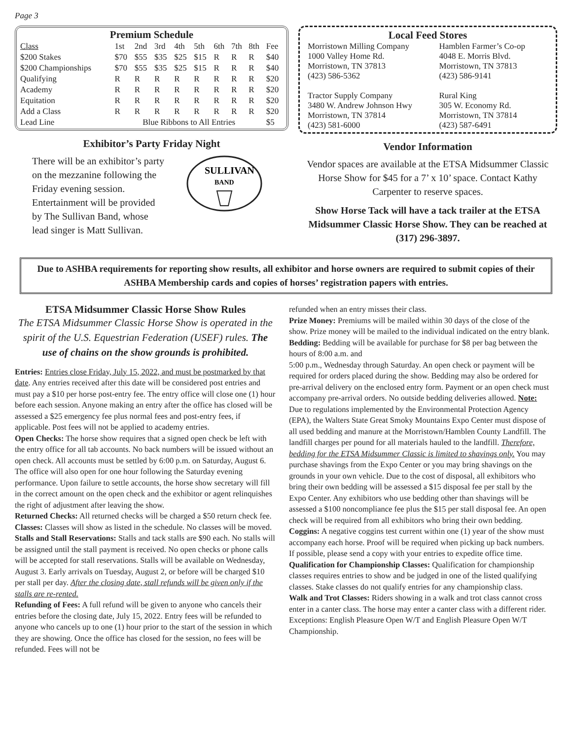Page 3
Premium Schedule
| Class | 1st | 2nd | 3rd | 4th | 5th | 6th | 7th | 8th | Fee |
| --- | --- | --- | --- | --- | --- | --- | --- | --- | --- |
| $200 Stakes | $70 | $55 | $35 | $25 | $15 | R | R | R | $40 |
| $200 Championships | $70 | $55 | $35 | $25 | $15 | R | R | R | $40 |
| Qualifying | R | R | R | R | R | R | R | R | $20 |
| Academy | R | R | R | R | R | R | R | R | $20 |
| Equitation | R | R | R | R | R | R | R | R | $20 |
| Add a Class | R | R | R | R | R | R | R | R | $20 |
| Lead Line | Blue Ribbons to All Entries | | | | | | | | $5 |
Exhibitor’s Party Friday Night
There will be an exhibitor’s party on the mezzanine following the Friday evening session. Entertainment will be provided by The Sullivan Band, whose lead singer is Matt Sullivan.
SULLIVAN
BAND
Local Feed Stores
| Morristown Milling Company | Hamblen Farmer’s Co-op |
| 1000 Valley Home Rd. | 4048 E. Morris Blvd. |
| Morristown, TN 37813 | Morristown, TN 37813 |
| (423) 586-5362 | (423) 586-9141 |
| Tractor Supply Company | Rural King |
| 3480 W. Andrew Johnson Hwy | 305 W. Economy Rd. |
| Morristown, TN 37814 | Morristown, TN 37814 |
| (423) 581-6000 | (423) 587-6491 |
Vendor Information
Vendor spaces are available at the ETSA Midsummer Classic Horse Show for $45 for a 7’ x 10’ space. Contact Kathy Carpenter to reserve spaces.
Show Horse Tack will have a tack trailer at the ETSA Midsummer Classic Horse Show. They can be reached at (317) 296-3897.
Due to ASHBA requirements for reporting show results, all exhibitor and horse owners are required to submit copies of their ASHBA Membership cards and copies of horses’ registration papers with entries.
ETSA Midsummer Classic Horse Show Rules
The ETSA Midsummer Classic Horse Show is operated in the spirit of the U.S. Equestrian Federation (USEF) rules. The use of chains on the show grounds is prohibited.
Entries: Entries close Friday, July 15, 2022, and must be postmarked by that date. Any entries received after this date will be considered post entries and must pay a $10 per horse post-entry fee. The entry office will close one (1) hour before each session. Anyone making an entry after the office has closed will be assessed a $25 emergency fee plus normal fees and post-entry fees, if applicable. Post fees will not be applied to academy entries.
Open Checks: The horse show requires that a signed open check be left with the entry office for all tab accounts. No back numbers will be issued without an open check. All accounts must be settled by 6:00 p.m. on Saturday, August 6. The office will also open for one hour following the Saturday evening performance. Upon failure to settle accounts, the horse show secretary will fill in the correct amount on the open check and the exhibitor or agent relinquishes the right of adjustment after leaving the show.
Returned Checks: All returned checks will be charged a $50 return check fee.
Classes: Classes will show as listed in the schedule. No classes will be moved.
Stalls and Stall Reservations: Stalls and tack stalls are $90 each. No stalls will be assigned until the stall payment is received. No open checks or phone calls will be accepted for stall reservations. Stalls will be available on Wednesday, August 3. Early arrivals on Tuesday, August 2, or before will be charged $10 per stall per day. After the closing date, stall refunds will be given only if the stalls are re-rented.
Refunding of Fees: A full refund will be given to anyone who cancels their entries before the closing date, July 15, 2022. Entry fees will be refunded to anyone who cancels up to one (1) hour prior to the start of the session in which they are showing. Once the office has closed for the session, no fees will be refunded. Fees will not be
refunded when an entry misses their class.
Prize Money: Premiums will be mailed within 30 days of the close of the show. Prize money will be mailed to the individual indicated on the entry blank.
Bedding: Bedding will be available for purchase for $8 per bag between the hours of 8:00 a.m. and
5:00 p.m., Wednesday through Saturday. An open check or payment will be required for orders placed during the show. Bedding may also be ordered for pre-arrival delivery on the enclosed entry form. Payment or an open check must accompany pre-arrival orders. No outside bedding deliveries allowed. Note: Due to regulations implemented by the Environmental Protection Agency (EPA), the Walters State Great Smoky Mountains Expo Center must dispose of all used bedding and manure at the Morristown/Hamblen County Landfill. The landfill charges per pound for all materials hauled to the landfill. Therefore, bedding for the ETSA Midsummer Classic is limited to shavings only. You may purchase shavings from the Expo Center or you may bring shavings on the grounds in your own vehicle. Due to the cost of disposal, all exhibitors who bring their own bedding will be assessed a $15 disposal fee per stall by the Expo Center. Any exhibitors who use bedding other than shavings will be assessed a $100 noncompliance fee plus the $15 per stall disposal fee. An open check will be required from all exhibitors who bring their own bedding.
Coggins: A negative coggins test current within one (1) year of the show must accompany each horse. Proof will be required when picking up back numbers. If possible, please send a copy with your entries to expedite office time.
Qualification for Championship Classes: Qualification for championship classes requires entries to show and be judged in one of the listed qualifying classes. Stake classes do not qualify entries for any championship class.
Walk and Trot Classes: Riders showing in a walk and trot class cannot cross enter in a canter class. The horse may enter a canter class with a different rider. Exceptions: English Pleasure Open W/T and English Pleasure Open W/T Championship.